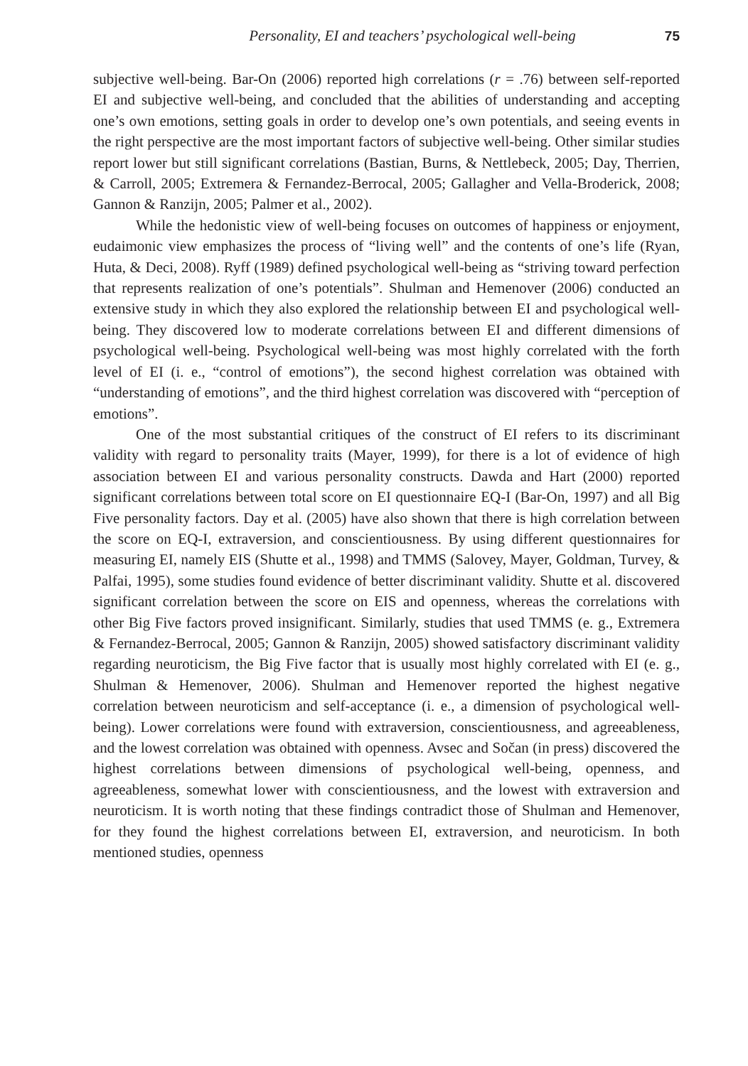Personality, EI and teachers’ psychological well-being 75
subjective well-being. Bar-On (2006) reported high correlations (r = .76) between self-reported EI and subjective well-being, and concluded that the abilities of under­standing and accepting one’s own emotions, setting goals in order to develop one’s own potentials, and seeing events in the right perspective are the most important factors of subjective well-being. Other similar studies report lower but still significant correlations (Bastian, Burns, & Nettlebeck, 2005; Day, Therrien, & Carroll, 2005; Extremera & Fernandez-Berrocal, 2005; Gallagher and Vella-Broderick, 2008; Gan­non & Ranzijn, 2005; Palmer et al., 2002).
While the hedonistic view of well-being focuses on outcomes of happiness or enjoyment, eudaimonic view emphasizes the process of “living well” and the contents of one’s life (Ryan, Huta, & Deci, 2008). Ryff (1989) defined psychological well-being as “striving toward perfection that represents realization of one’s potentials”. Shulman and Hemenover (2006) conducted an extensive study in which they also explored the relationship between EI and psychological well-being. They discovered low to moderate correlations between EI and different dimensions of psychological well-being. Psychological well-being was most highly correlated with the forth level of EI (i. e., “control of emotions”), the second highest correlation was obtained with “understanding of emotions”, and the third highest correlation was discovered with “perception of emotions”.
One of the most substantial critiques of the construct of EI refers to its discri­minant validity with regard to personality traits (Mayer, 1999), for there is a lot of evidence of high association between EI and various personality constructs. Dawda and Hart (2000) reported significant correlations between total score on EI question­naire EQ-I (Bar-On, 1997) and all Big Five personality factors. Day et al. (2005) have also shown that there is high correlation between the score on EQ-I, extraversion, and conscientiousness. By using different questionnaires for measuring EI, namely EIS (Shutte et al., 1998) and TMMS (Salovey, Mayer, Goldman, Turvey, & Palfai, 1995), some studies found evidence of better discriminant validity. Shutte et al. discovered significant correlation between the score on EIS and openness, whereas the correlations with other Big Five factors proved insignificant. Similarly, studies that used TMMS (e. g., Extremera & Fernandez-Berrocal, 2005; Gannon & Ranzijn, 2005) showed satisfactory discriminant validity regarding neuroticism, the Big Five factor that is usually most highly correlated with EI (e. g., Shulman & Hemenover, 2006). Shulman and Hemenover reported the highest negative correlation between neuroticism and self-acceptance (i. e., a dimension of psychological well-being). Lower correlations were found with extraversion, conscientiousness, and agreeable­ness, and the lowest correlation was obtained with openness. Avsec and Sočan (in press) discovered the highest correlations between dimensions of psychological well-being, openness, and agreeableness, somewhat lower with conscientiousness, and the lowest with extraversion and neuroticism. It is worth noting that these findings contradict those of Shulman and Hemenover, for they found the highest correlations between EI, extraversion, and neuroticism. In both mentioned studies, openness